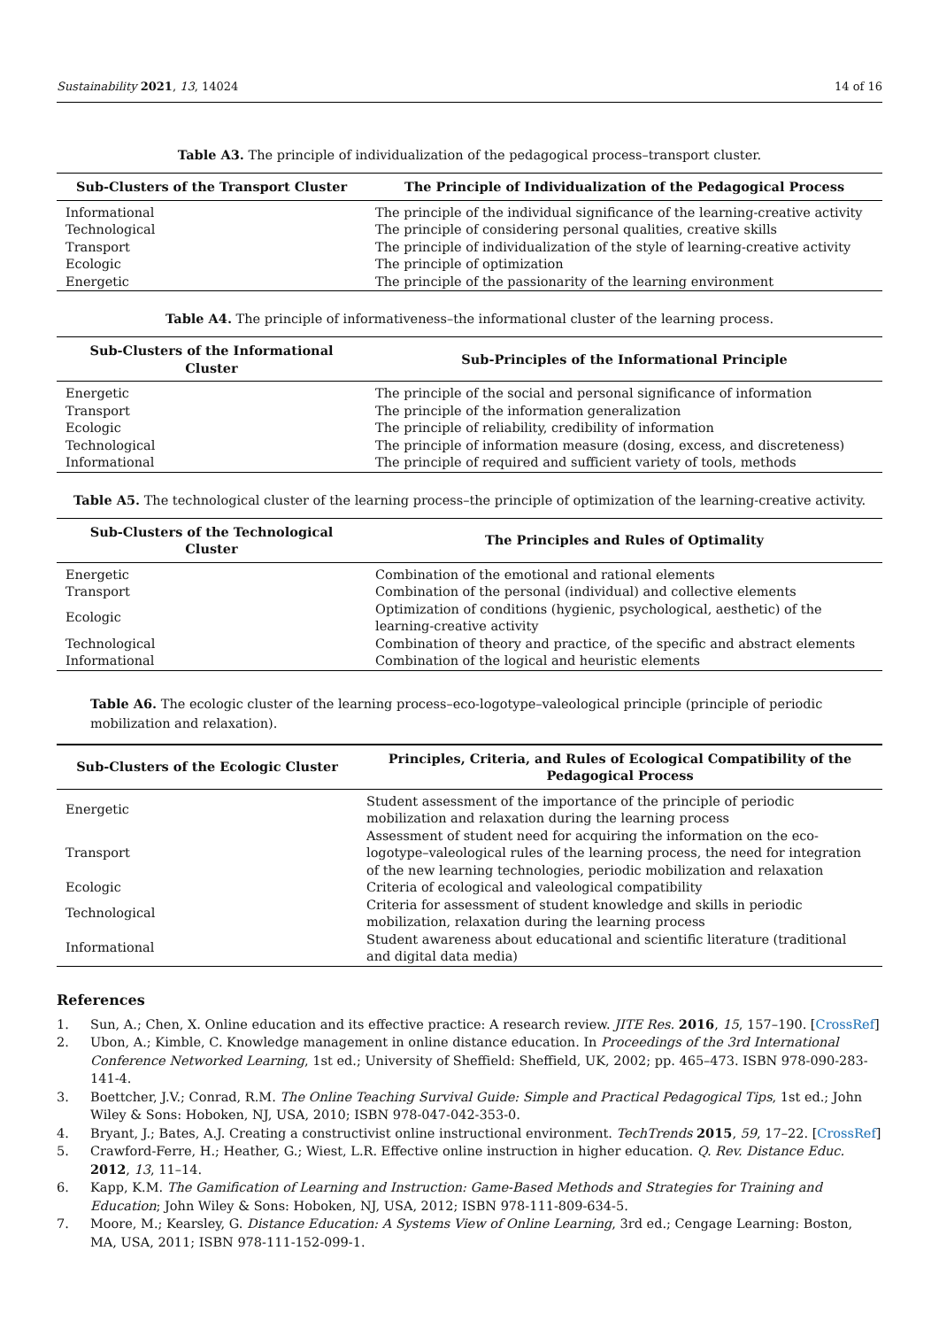Sustainability 2021, 13, 14024 14 of 16
Table A3. The principle of individualization of the pedagogical process–transport cluster.
| Sub-Clusters of the Transport Cluster | The Principle of Individualization of the Pedagogical Process |
| --- | --- |
| Informational | The principle of the individual significance of the learning-creative activity |
| Technological | The principle of considering personal qualities, creative skills |
| Transport | The principle of individualization of the style of learning-creative activity |
| Ecologic | The principle of optimization |
| Energetic | The principle of the passionarity of the learning environment |
Table A4. The principle of informativeness–the informational cluster of the learning process.
| Sub-Clusters of the Informational Cluster | Sub-Principles of the Informational Principle |
| --- | --- |
| Energetic | The principle of the social and personal significance of information |
| Transport | The principle of the information generalization |
| Ecologic | The principle of reliability, credibility of information |
| Technological | The principle of information measure (dosing, excess, and discreteness) |
| Informational | The principle of required and sufficient variety of tools, methods |
Table A5. The technological cluster of the learning process–the principle of optimization of the learning-creative activity.
| Sub-Clusters of the Technological Cluster | The Principles and Rules of Optimality |
| --- | --- |
| Energetic | Combination of the emotional and rational elements |
| Transport | Combination of the personal (individual) and collective elements |
| Ecologic | Optimization of conditions (hygienic, psychological, aesthetic) of the learning-creative activity |
| Technological | Combination of theory and practice, of the specific and abstract elements |
| Informational | Combination of the logical and heuristic elements |
Table A6. The ecologic cluster of the learning process–eco-logotype–valeological principle (principle of periodic mobilization and relaxation).
| Sub-Clusters of the Ecologic Cluster | Principles, Criteria, and Rules of Ecological Compatibility of the Pedagogical Process |
| --- | --- |
| Energetic | Student assessment of the importance of the principle of periodic mobilization and relaxation during the learning process |
| Transport | Assessment of student need for acquiring the information on the eco-logotype–valeological rules of the learning process, the need for integration of the new learning technologies, periodic mobilization and relaxation |
| Ecologic | Criteria of ecological and valeological compatibility |
| Technological | Criteria for assessment of student knowledge and skills in periodic mobilization, relaxation during the learning process |
| Informational | Student awareness about educational and scientific literature (traditional and digital data media) |
References
1. Sun, A.; Chen, X. Online education and its effective practice: A research review. JITE Res. 2016, 15, 157–190. [CrossRef]
2. Ubon, A.; Kimble, C. Knowledge management in online distance education. In Proceedings of the 3rd International Conference Networked Learning, 1st ed.; University of Sheffield: Sheffield, UK, 2002; pp. 465–473. ISBN 978-090-283-141-4.
3. Boettcher, J.V.; Conrad, R.M. The Online Teaching Survival Guide: Simple and Practical Pedagogical Tips, 1st ed.; John Wiley & Sons: Hoboken, NJ, USA, 2010; ISBN 978-047-042-353-0.
4. Bryant, J.; Bates, A.J. Creating a constructivist online instructional environment. TechTrends 2015, 59, 17–22. [CrossRef]
5. Crawford-Ferre, H.; Heather, G.; Wiest, L.R. Effective online instruction in higher education. Q. Rev. Distance Educ. 2012, 13, 11–14.
6. Kapp, K.M. The Gamification of Learning and Instruction: Game-Based Methods and Strategies for Training and Education; John Wiley & Sons: Hoboken, NJ, USA, 2012; ISBN 978-111-809-634-5.
7. Moore, M.; Kearsley, G. Distance Education: A Systems View of Online Learning, 3rd ed.; Cengage Learning: Boston, MA, USA, 2011; ISBN 978-111-152-099-1.